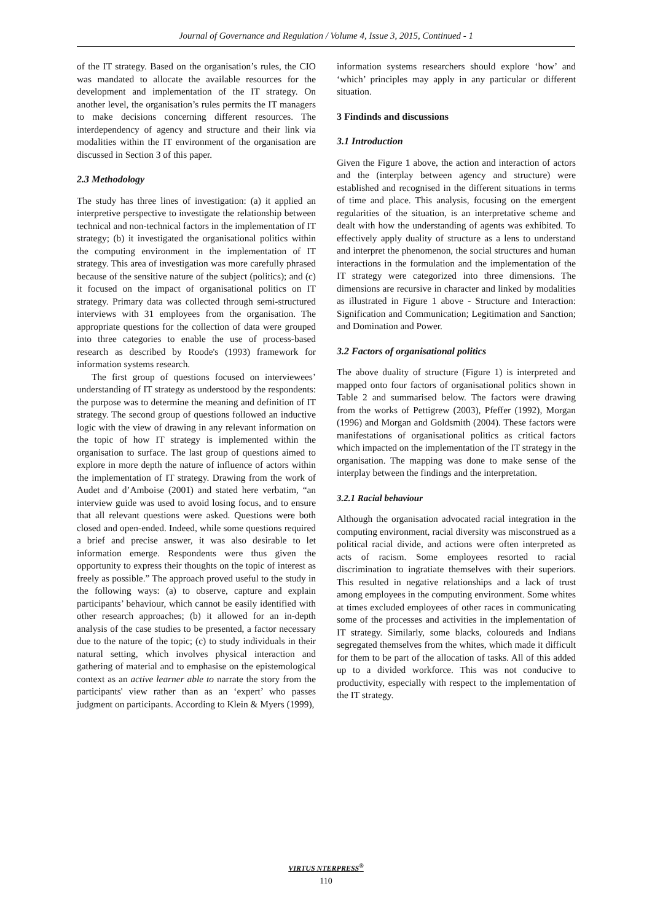Journal of Governance and Regulation / Volume 4, Issue 3, 2015, Continued - 1
of the IT strategy. Based on the organisation’s rules, the CIO was mandated to allocate the available resources for the development and implementation of the IT strategy. On another level, the organisation’s rules permits the IT managers to make decisions concerning different resources. The interdependency of agency and structure and their link via modalities within the IT environment of the organisation are discussed in Section 3 of this paper.
2.3 Methodology
The study has three lines of investigation: (a) it applied an interpretive perspective to investigate the relationship between technical and non-technical factors in the implementation of IT strategy; (b) it investigated the organisational politics within the computing environment in the implementation of IT strategy. This area of investigation was more carefully phrased because of the sensitive nature of the subject (politics); and (c) it focused on the impact of organisational politics on IT strategy. Primary data was collected through semi-structured interviews with 31 employees from the organisation. The appropriate questions for the collection of data were grouped into three categories to enable the use of process-based research as described by Roode's (1993) framework for information systems research.
The first group of questions focused on interviewees’ understanding of IT strategy as understood by the respondents: the purpose was to determine the meaning and definition of IT strategy. The second group of questions followed an inductive logic with the view of drawing in any relevant information on the topic of how IT strategy is implemented within the organisation to surface. The last group of questions aimed to explore in more depth the nature of influence of actors within the implementation of IT strategy. Drawing from the work of Audet and d’Amboise (2001) and stated here verbatim, “an interview guide was used to avoid losing focus, and to ensure that all relevant questions were asked. Questions were both closed and open-ended. Indeed, while some questions required a brief and precise answer, it was also desirable to let information emerge. Respondents were thus given the opportunity to express their thoughts on the topic of interest as freely as possible.” The approach proved useful to the study in the following ways: (a) to observe, capture and explain participants’ behaviour, which cannot be easily identified with other research approaches; (b) it allowed for an in-depth analysis of the case studies to be presented, a factor necessary due to the nature of the topic; (c) to study individuals in their natural setting, which involves physical interaction and gathering of material and to emphasise on the epistemological context as an active learner able to narrate the story from the participants' view rather than as an ‘expert’ who passes judgment on participants. According to Klein & Myers (1999),
information systems researchers should explore ‘how’ and ‘which’ principles may apply in any particular or different situation.
3 Findinds and discussions
3.1 Introduction
Given the Figure 1 above, the action and interaction of actors and the (interplay between agency and structure) were established and recognised in the different situations in terms of time and place. This analysis, focusing on the emergent regularities of the situation, is an interpretative scheme and dealt with how the understanding of agents was exhibited. To effectively apply duality of structure as a lens to understand and interpret the phenomenon, the social structures and human interactions in the formulation and the implementation of the IT strategy were categorized into three dimensions. The dimensions are recursive in character and linked by modalities as illustrated in Figure 1 above - Structure and Interaction: Signification and Communication; Legitimation and Sanction; and Domination and Power.
3.2 Factors of organisational politics
The above duality of structure (Figure 1) is interpreted and mapped onto four factors of organisational politics shown in Table 2 and summarised below. The factors were drawing from the works of Pettigrew (2003), Pfeffer (1992), Morgan (1996) and Morgan and Goldsmith (2004). These factors were manifestations of organisational politics as critical factors which impacted on the implementation of the IT strategy in the organisation. The mapping was done to make sense of the interplay between the findings and the interpretation.
3.2.1 Racial behaviour
Although the organisation advocated racial integration in the computing environment, racial diversity was misconstrued as a political racial divide, and actions were often interpreted as acts of racism. Some employees resorted to racial discrimination to ingratiate themselves with their superiors. This resulted in negative relationships and a lack of trust among employees in the computing environment. Some whites at times excluded employees of other races in communicating some of the processes and activities in the implementation of IT strategy. Similarly, some blacks, coloureds and Indians segregated themselves from the whites, which made it difficult for them to be part of the allocation of tasks. All of this added up to a divided workforce. This was not conducive to productivity, especially with respect to the implementation of the IT strategy.
VIRTUS NTERPRESS<sup>®</sup>
110